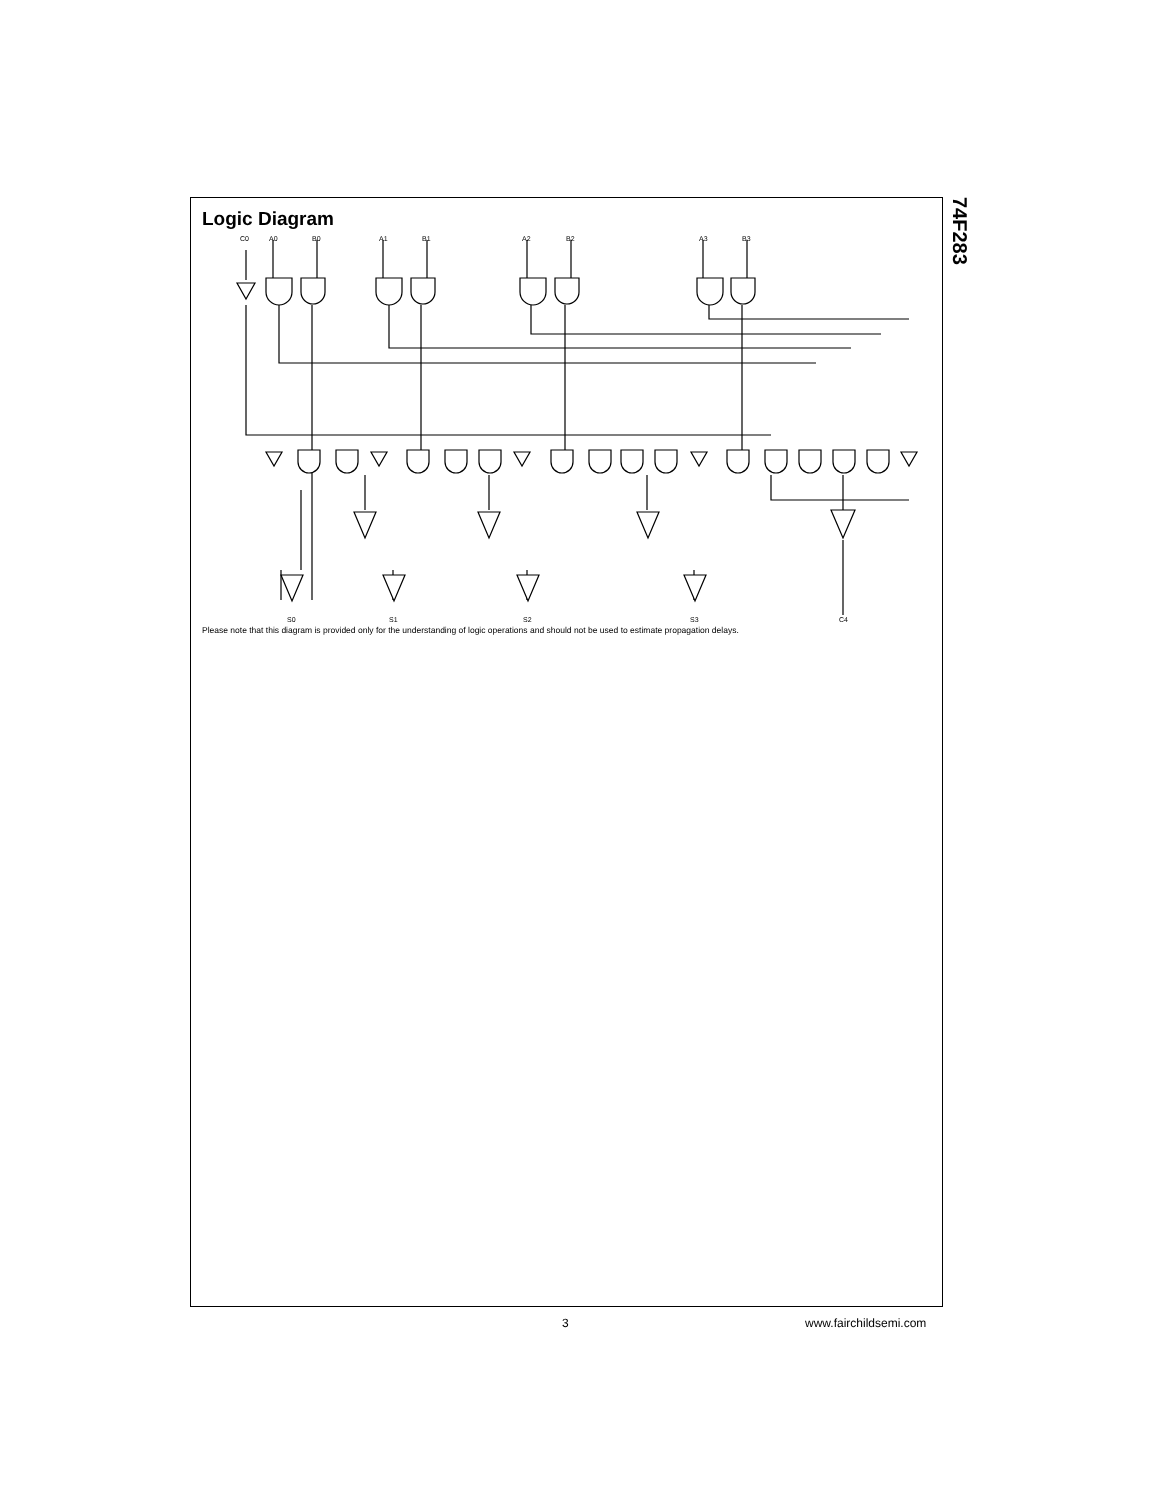74F283
Logic Diagram
C0
A0
B0
A1
B1
A2
B2
A3
B3
S0
S1
S2
S3
C4
Please note that this diagram is provided only for the understanding of logic operations and should not be used to estimate propagation delays.
3 www.fairchildsemi.com